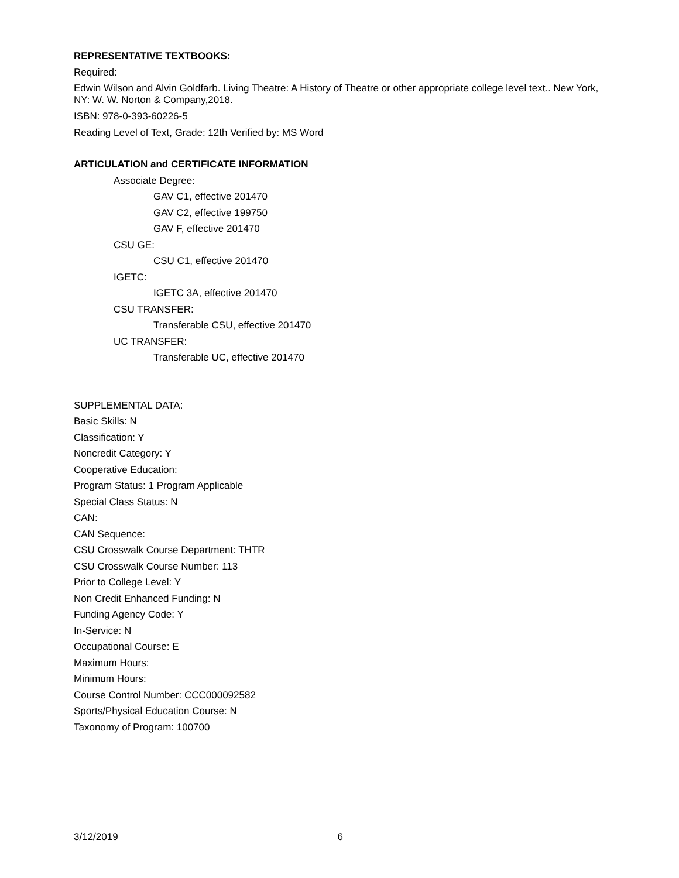REPRESENTATIVE TEXTBOOKS:
Required:
Edwin Wilson and Alvin Goldfarb. Living Theatre: A History of Theatre or other appropriate college level text.. New York, NY: W. W. Norton & Company,2018.
ISBN: 978-0-393-60226-5
Reading Level of Text, Grade: 12th Verified by: MS Word
ARTICULATION and CERTIFICATE INFORMATION
Associate Degree:
GAV C1, effective 201470
GAV C2, effective 199750
GAV F, effective 201470
CSU GE:
CSU C1, effective 201470
IGETC:
IGETC 3A, effective 201470
CSU TRANSFER:
Transferable CSU, effective 201470
UC TRANSFER:
Transferable UC, effective 201470
SUPPLEMENTAL DATA:
Basic Skills: N
Classification: Y
Noncredit Category: Y
Cooperative Education:
Program Status: 1 Program Applicable
Special Class Status: N
CAN:
CAN Sequence:
CSU Crosswalk Course Department: THTR
CSU Crosswalk Course Number: 113
Prior to College Level: Y
Non Credit Enhanced Funding: N
Funding Agency Code: Y
In-Service: N
Occupational Course: E
Maximum Hours:
Minimum Hours:
Course Control Number: CCC000092582
Sports/Physical Education Course: N
Taxonomy of Program: 100700
3/12/2019 6